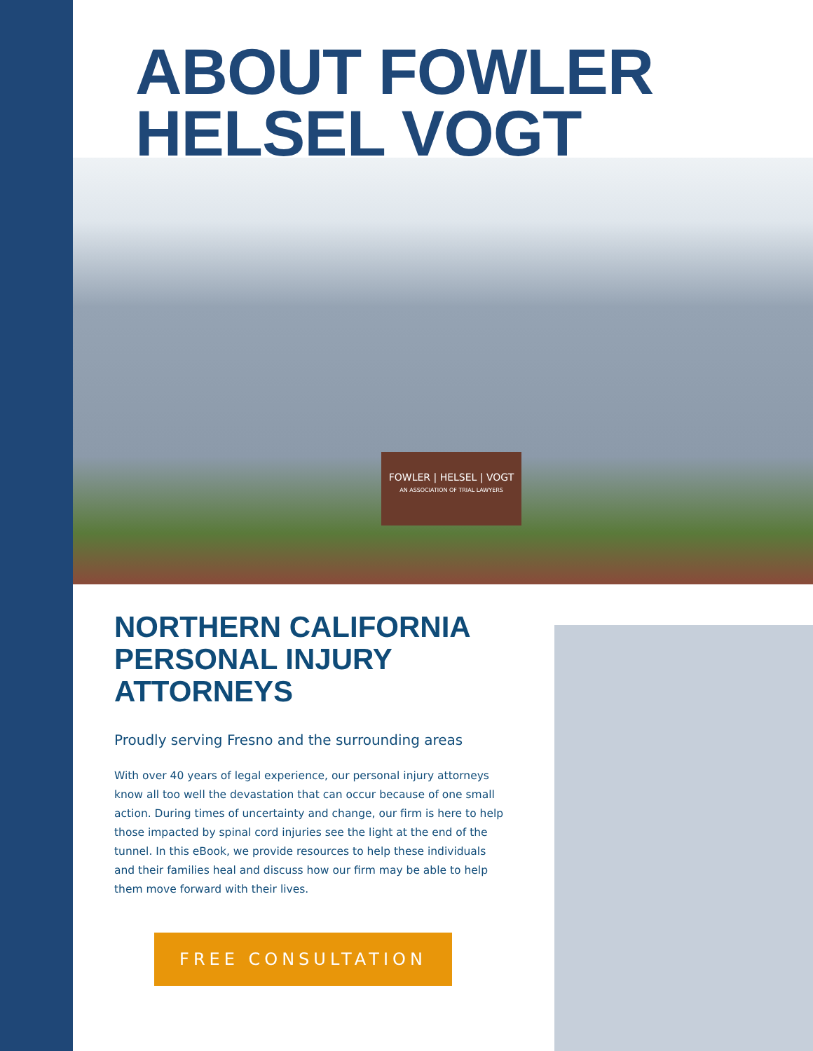ABOUT FOWLER HELSEL VOGT
FOWLER | HELSEL | VOGT
AN ASSOCIATION OF TRIAL LAWYERS
NORTHERN CALIFORNIA PERSONAL INJURY ATTORNEYS
Proudly serving Fresno and the surrounding areas
With over 40 years of legal experience, our personal injury attorneys know all too well the devastation that can occur because of one small action. During times of uncertainty and change, our firm is here to help those impacted by spinal cord injuries see the light at the end of the tunnel. In this eBook, we provide resources to help these individuals and their families heal and discuss how our firm may be able to help them move forward with their lives.
FREE CONSULTATION